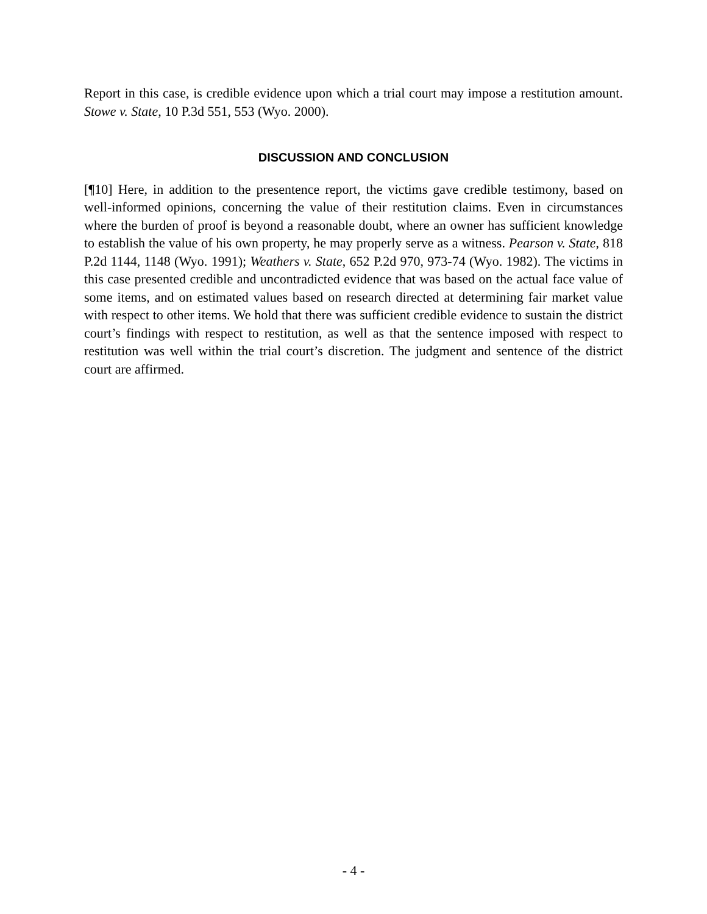Report in this case, is credible evidence upon which a trial court may impose a restitution amount. Stowe v. State, 10 P.3d 551, 553 (Wyo. 2000).
DISCUSSION AND CONCLUSION
[¶10] Here, in addition to the presentence report, the victims gave credible testimony, based on well-informed opinions, concerning the value of their restitution claims. Even in circumstances where the burden of proof is beyond a reasonable doubt, where an owner has sufficient knowledge to establish the value of his own property, he may properly serve as a witness. Pearson v. State, 818 P.2d 1144, 1148 (Wyo. 1991); Weathers v. State, 652 P.2d 970, 973-74 (Wyo. 1982). The victims in this case presented credible and uncontradicted evidence that was based on the actual face value of some items, and on estimated values based on research directed at determining fair market value with respect to other items. We hold that there was sufficient credible evidence to sustain the district court’s findings with respect to restitution, as well as that the sentence imposed with respect to restitution was well within the trial court’s discretion. The judgment and sentence of the district court are affirmed.
- 4 -